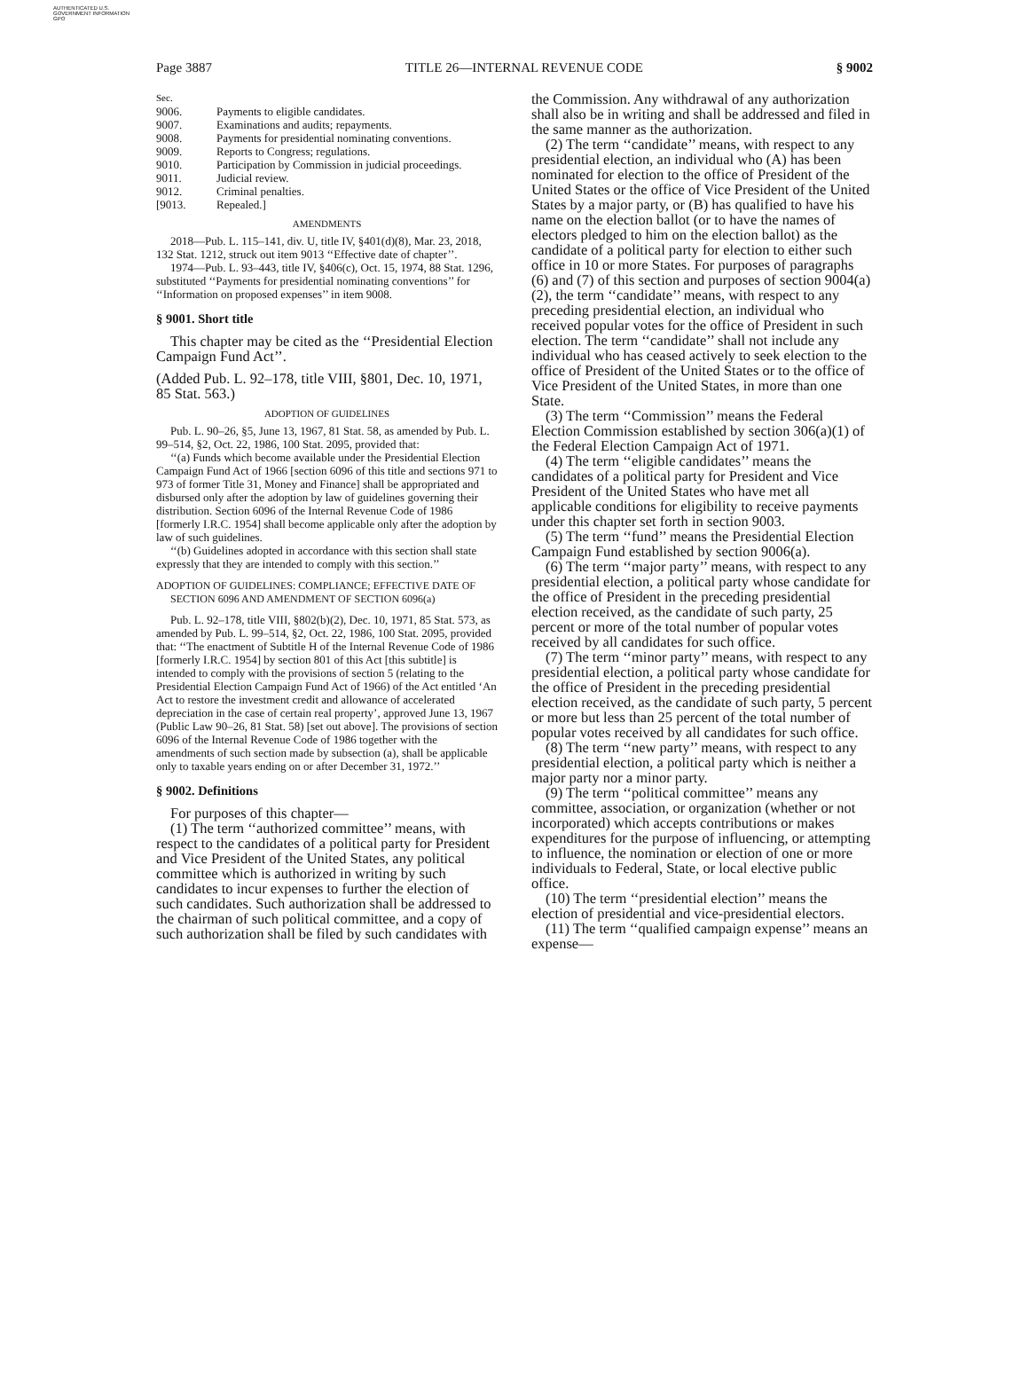AUTHENTICATED U.S. GOVERNMENT INFORMATION GPO
Page 3887 TITLE 26—INTERNAL REVENUE CODE § 9002
Sec.
| 9006. | Payments to eligible candidates. |
| 9007. | Examinations and audits; repayments. |
| 9008. | Payments for presidential nominating conventions. |
| 9009. | Reports to Congress; regulations. |
| 9010. | Participation by Commission in judicial proceedings. |
| 9011. | Judicial review. |
| 9012. | Criminal penalties. |
| [9013. | Repealed.] |
AMENDMENTS
2018—Pub. L. 115–141, div. U, title IV, §401(d)(8), Mar. 23, 2018, 132 Stat. 1212, struck out item 9013 ‘‘Effective date of chapter’’.
1974—Pub. L. 93–443, title IV, §406(c), Oct. 15, 1974, 88 Stat. 1296, substituted ‘‘Payments for presidential nominating conventions’’ for ‘‘Information on proposed expenses’’ in item 9008.
§ 9001. Short title
This chapter may be cited as the ‘‘Presidential Election Campaign Fund Act’’.
(Added Pub. L. 92–178, title VIII, §801, Dec. 10, 1971, 85 Stat. 563.)
ADOPTION OF GUIDELINES
Pub. L. 90–26, §5, June 13, 1967, 81 Stat. 58, as amended by Pub. L. 99–514, §2, Oct. 22, 1986, 100 Stat. 2095, provided that:
‘‘(a) Funds which become available under the Presidential Election Campaign Fund Act of 1966 [section 6096 of this title and sections 971 to 973 of former Title 31, Money and Finance] shall be appropriated and disbursed only after the adoption by law of guidelines governing their distribution. Section 6096 of the Internal Revenue Code of 1986 [formerly I.R.C. 1954] shall become applicable only after the adoption by law of such guidelines.
‘‘(b) Guidelines adopted in accordance with this section shall state expressly that they are intended to comply with this section.’’
ADOPTION OF GUIDELINES: COMPLIANCE; EFFECTIVE DATE OF SECTION 6096 AND AMENDMENT OF SECTION 6096(a)
Pub. L. 92–178, title VIII, §802(b)(2), Dec. 10, 1971, 85 Stat. 573, as amended by Pub. L. 99–514, §2, Oct. 22, 1986, 100 Stat. 2095, provided that: ‘‘The enactment of Subtitle H of the Internal Revenue Code of 1986 [formerly I.R.C. 1954] by section 801 of this Act [this subtitle] is intended to comply with the provisions of section 5 (relating to the Presidential Election Campaign Fund Act of 1966) of the Act entitled ‘An Act to restore the investment credit and allowance of accelerated depreciation in the case of certain real property’, approved June 13, 1967 (Public Law 90–26, 81 Stat. 58) [set out above]. The provisions of section 6096 of the Internal Revenue Code of 1986 together with the amendments of such section made by subsection (a), shall be applicable only to taxable years ending on or after December 31, 1972.’’
§ 9002. Definitions
For purposes of this chapter—
(1) The term ‘‘authorized committee’’ means, with respect to the candidates of a political party for President and Vice President of the United States, any political committee which is authorized in writing by such candidates to incur expenses to further the election of such candidates. Such authorization shall be addressed to the chairman of such political committee, and a copy of such authorization shall be filed by such candidates with
the Commission. Any withdrawal of any authorization shall also be in writing and shall be addressed and filed in the same manner as the authorization.
(2) The term ‘‘candidate’’ means, with respect to any presidential election, an individual who (A) has been nominated for election to the office of President of the United States or the office of Vice President of the United States by a major party, or (B) has qualified to have his name on the election ballot (or to have the names of electors pledged to him on the election ballot) as the candidate of a political party for election to either such office in 10 or more States. For purposes of paragraphs (6) and (7) of this section and purposes of section 9004(a)(2), the term ‘‘candidate’’ means, with respect to any preceding presidential election, an individual who received popular votes for the office of President in such election. The term ‘‘candidate’’ shall not include any individual who has ceased actively to seek election to the office of President of the United States or to the office of Vice President of the United States, in more than one State.
(3) The term ‘‘Commission’’ means the Federal Election Commission established by section 306(a)(1) of the Federal Election Campaign Act of 1971.
(4) The term ‘‘eligible candidates’’ means the candidates of a political party for President and Vice President of the United States who have met all applicable conditions for eligibility to receive payments under this chapter set forth in section 9003.
(5) The term ‘‘fund’’ means the Presidential Election Campaign Fund established by section 9006(a).
(6) The term ‘‘major party’’ means, with respect to any presidential election, a political party whose candidate for the office of President in the preceding presidential election received, as the candidate of such party, 25 percent or more of the total number of popular votes received by all candidates for such office.
(7) The term ‘‘minor party’’ means, with respect to any presidential election, a political party whose candidate for the office of President in the preceding presidential election received, as the candidate of such party, 5 percent or more but less than 25 percent of the total number of popular votes received by all candidates for such office.
(8) The term ‘‘new party’’ means, with respect to any presidential election, a political party which is neither a major party nor a minor party.
(9) The term ‘‘political committee’’ means any committee, association, or organization (whether or not incorporated) which accepts contributions or makes expenditures for the purpose of influencing, or attempting to influence, the nomination or election of one or more individuals to Federal, State, or local elective public office.
(10) The term ‘‘presidential election’’ means the election of presidential and vice-presidential electors.
(11) The term ‘‘qualified campaign expense’’ means an expense—